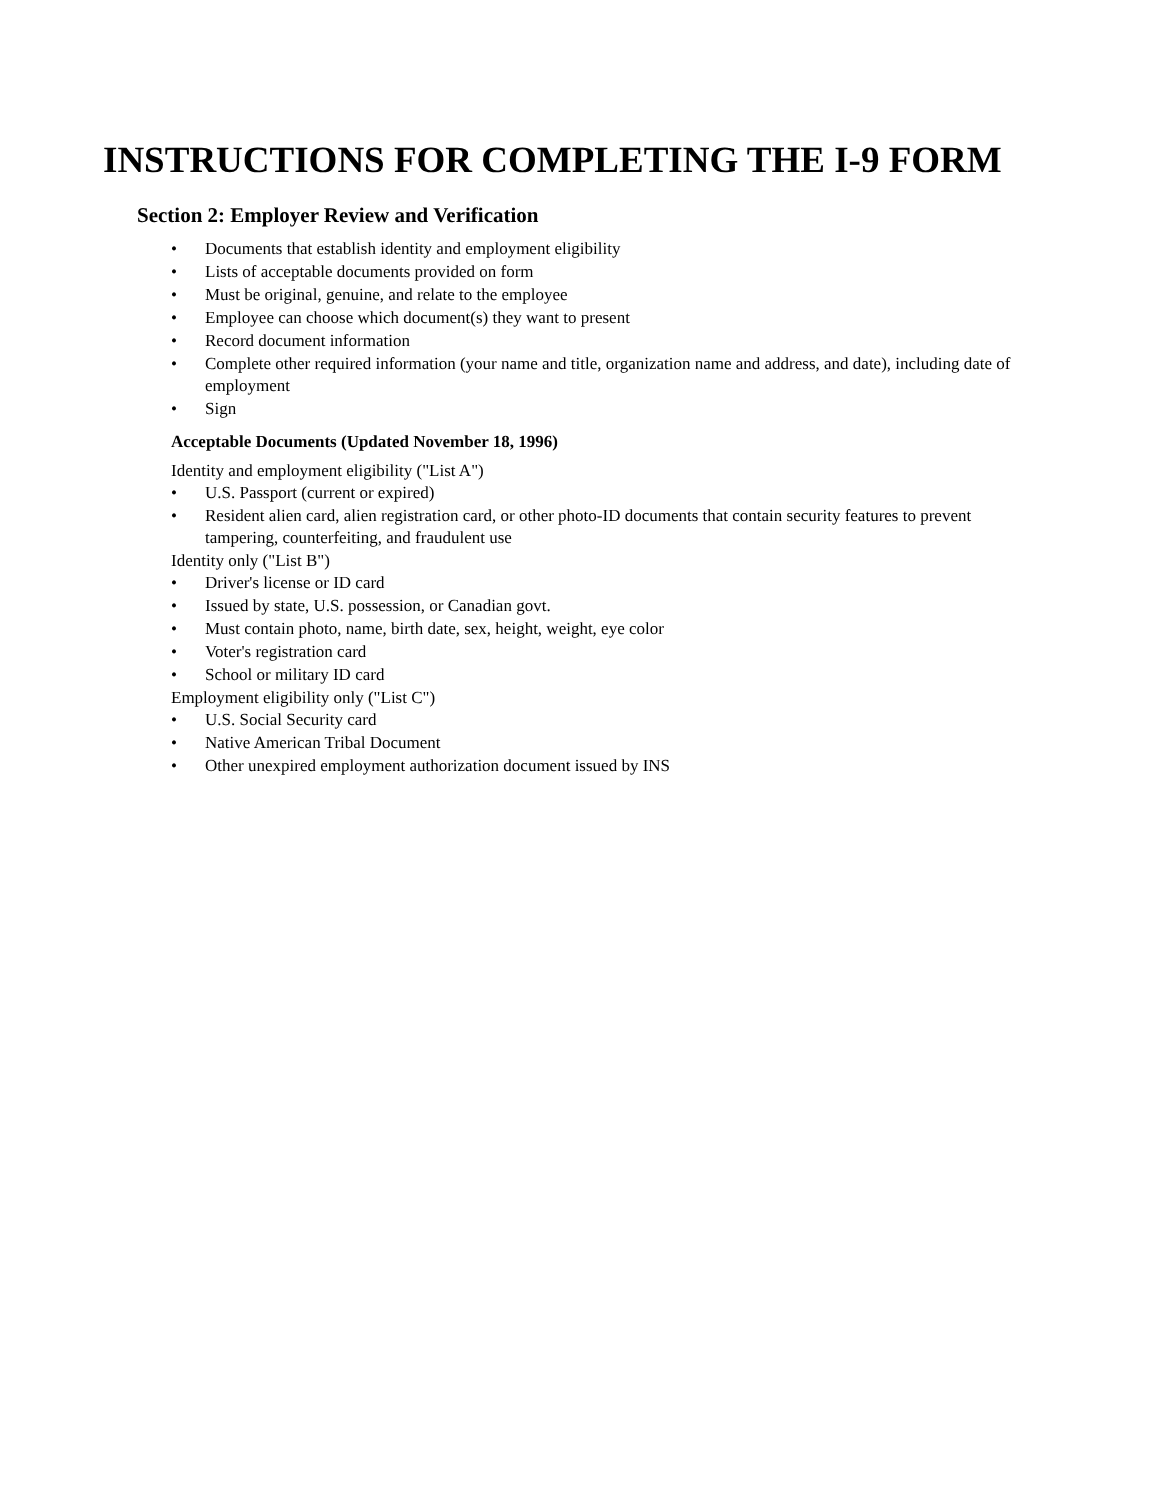INSTRUCTIONS FOR COMPLETING THE I-9 FORM
Section 2: Employer Review and Verification
• Documents that establish identity and employment eligibility
• Lists of acceptable documents provided on form
• Must be original, genuine, and relate to the employee
• Employee can choose which document(s) they want to present
• Record document information
• Complete other required information (your name and title, organization name and address, and date), including date of employment
• Sign
Acceptable Documents (Updated November 18, 1996)
Identity and employment eligibility ("List A")
• U.S. Passport (current or expired)
• Resident alien card, alien registration card, or other photo-ID documents that contain security features to prevent tampering, counterfeiting, and fraudulent use
Identity only ("List B")
• Driver's license or ID card
• Issued by state, U.S. possession, or Canadian govt.
• Must contain photo, name, birth date, sex, height, weight, eye color
• Voter's registration card
• School or military ID card
Employment eligibility only ("List C")
• U.S. Social Security card
• Native American Tribal Document
• Other unexpired employment authorization document issued by INS